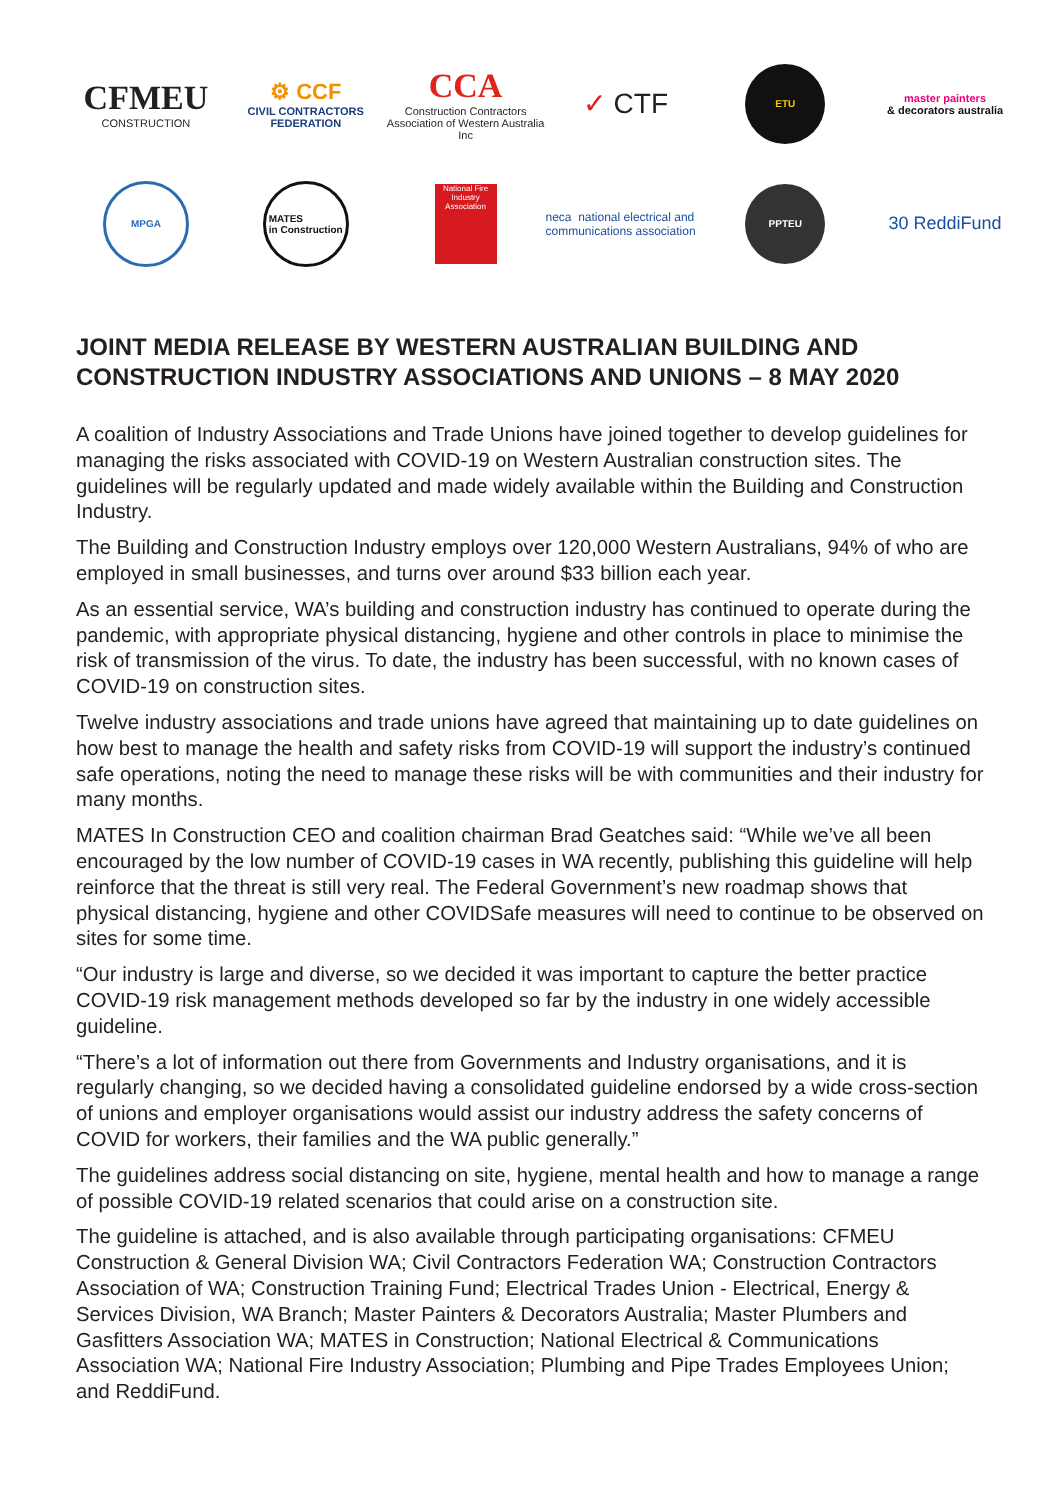CFMEU
CONSTRUCTION
⚙ CCF
CIVIL CONTRACTORS FEDERATION
CCA
Construction Contractors Association of Western Australia Inc
✓ CTF
ETU
master painters
& decorators australia
MPGA
MATES
in Construction
National Fire Industry Association
neca national electrical and communications association
PPTEU
30 ReddiFund
JOINT MEDIA RELEASE BY WESTERN AUSTRALIAN BUILDING AND CONSTRUCTION INDUSTRY ASSOCIATIONS AND UNIONS – 8 MAY 2020
A coalition of Industry Associations and Trade Unions have joined together to develop guidelines for managing the risks associated with COVID-19 on Western Australian construction sites. The guidelines will be regularly updated and made widely available within the Building and Construction Industry.
The Building and Construction Industry employs over 120,000 Western Australians, 94% of who are employed in small businesses, and turns over around $33 billion each year.
As an essential service, WA’s building and construction industry has continued to operate during the pandemic, with appropriate physical distancing, hygiene and other controls in place to minimise the risk of transmission of the virus. To date, the industry has been successful, with no known cases of COVID-19 on construction sites.
Twelve industry associations and trade unions have agreed that maintaining up to date guidelines on how best to manage the health and safety risks from COVID-19 will support the industry’s continued safe operations, noting the need to manage these risks will be with communities and their industry for many months.
MATES In Construction CEO and coalition chairman Brad Geatches said: “While we’ve all been encouraged by the low number of COVID-19 cases in WA recently, publishing this guideline will help reinforce that the threat is still very real. The Federal Government’s new roadmap shows that physical distancing, hygiene and other COVIDSafe measures will need to continue to be observed on sites for some time.
“Our industry is large and diverse, so we decided it was important to capture the better practice COVID-19 risk management methods developed so far by the industry in one widely accessible guideline.
“There’s a lot of information out there from Governments and Industry organisations, and it is regularly changing, so we decided having a consolidated guideline endorsed by a wide cross-section of unions and employer organisations would assist our industry address the safety concerns of COVID for workers, their families and the WA public generally.”
The guidelines address social distancing on site, hygiene, mental health and how to manage a range of possible COVID-19 related scenarios that could arise on a construction site.
The guideline is attached, and is also available through participating organisations: CFMEU Construction & General Division WA; Civil Contractors Federation WA; Construction Contractors Association of WA; Construction Training Fund; Electrical Trades Union - Electrical, Energy & Services Division, WA Branch; Master Painters & Decorators Australia; Master Plumbers and Gasfitters Association WA; MATES in Construction; National Electrical & Communications Association WA; National Fire Industry Association; Plumbing and Pipe Trades Employees Union; and ReddiFund.